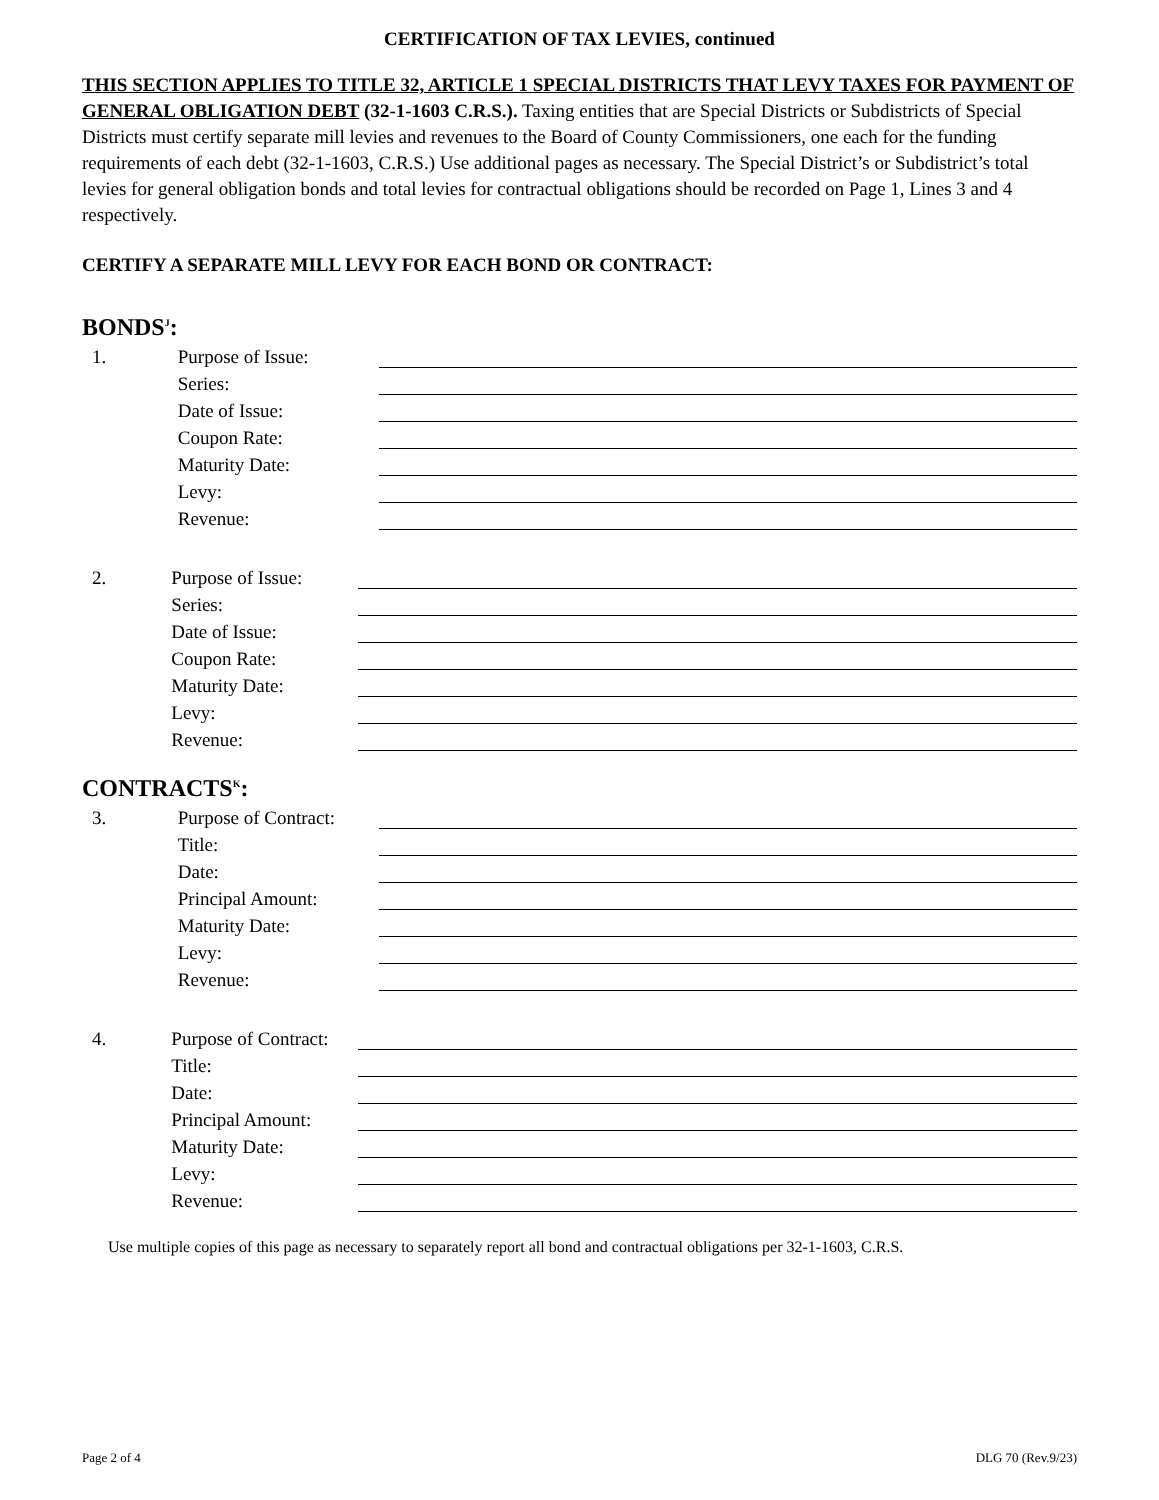CERTIFICATION OF TAX LEVIES, continued
THIS SECTION APPLIES TO TITLE 32, ARTICLE 1 SPECIAL DISTRICTS THAT LEVY TAXES FOR PAYMENT OF GENERAL OBLIGATION DEBT (32-1-1603 C.R.S.). Taxing entities that are Special Districts or Subdistricts of Special Districts must certify separate mill levies and revenues to the Board of County Commissioners, one each for the funding requirements of each debt (32-1-1603, C.R.S.) Use additional pages as necessary. The Special District’s or Subdistrict’s total levies for general obligation bonds and total levies for contractual obligations should be recorded on Page 1, Lines 3 and 4 respectively.
CERTIFY A SEPARATE MILL LEVY FOR EACH BOND OR CONTRACT:
BONDS<sup>J</sup>:
1. Purpose of Issue:
Series:
Date of Issue:
Coupon Rate:
Maturity Date:
Levy:
Revenue:
2. Purpose of Issue:
Series:
Date of Issue:
Coupon Rate:
Maturity Date:
Levy:
Revenue:
CONTRACTS<sup>K</sup>:
3. Purpose of Contract:
Title:
Date:
Principal Amount:
Maturity Date:
Levy:
Revenue:
4. Purpose of Contract:
Title:
Date:
Principal Amount:
Maturity Date:
Levy:
Revenue:
Use multiple copies of this page as necessary to separately report all bond and contractual obligations per 32-1-1603, C.R.S.
Page 2 of 4 DLG 70 (Rev.9/23)